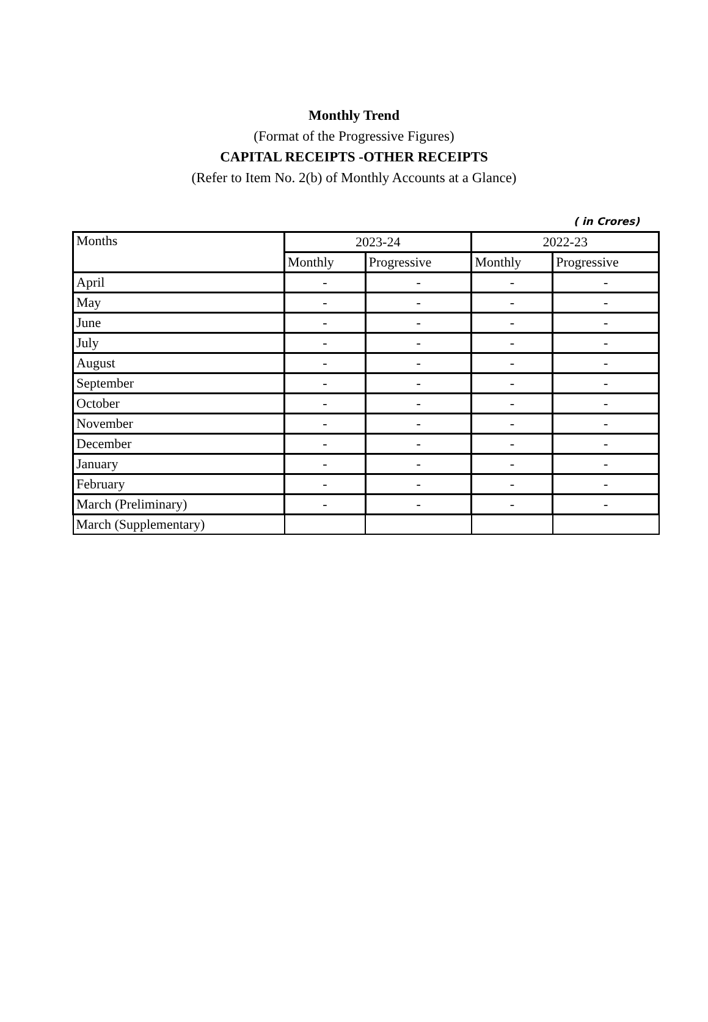Monthly Trend
(Format of the Progressive Figures)
CAPITAL RECEIPTS -OTHER RECEIPTS
(Refer to Item No. 2(b) of Monthly Accounts at a Glance)
( in Crores)
| Months | 2023-24 | | 2022-23 | |
| --- | --- | --- | --- | --- |
| | Monthly | Progressive | Monthly | Progressive |
| April | - | - | - | - |
| May | - | - | - | - |
| June | - | - | - | - |
| July | - | - | - | - |
| August | - | - | - | - |
| September | - | - | - | - |
| October | - | - | - | - |
| November | - | - | - | - |
| December | - | - | - | - |
| January | - | - | - | - |
| February | - | - | - | - |
| March (Preliminary) | - | - | - | - |
| March (Supplementary) | | | | |